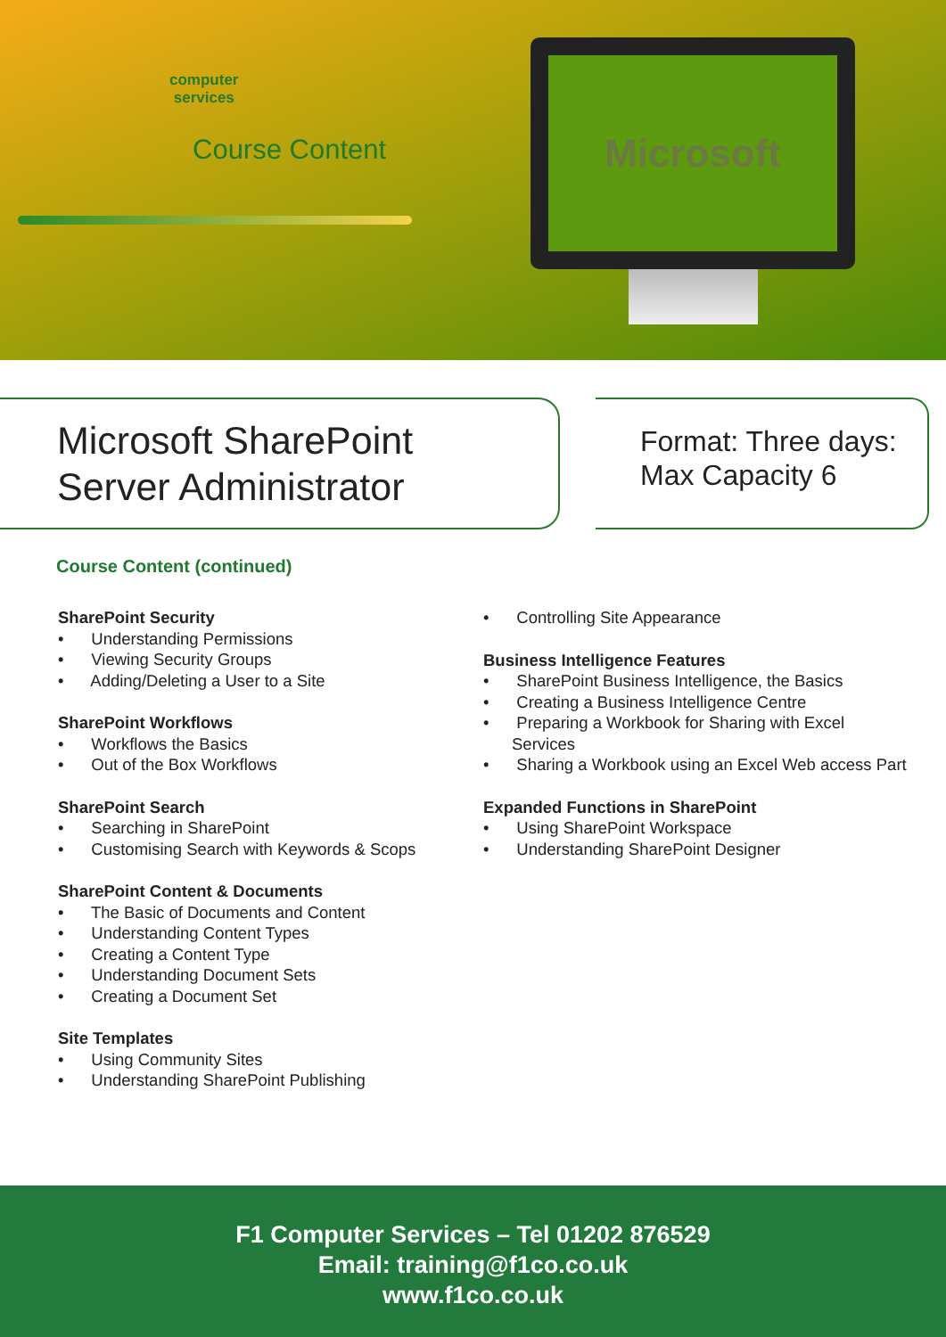computer
services
Course Content
Microsoft
Microsoft SharePoint
Server Administrator
Format: Three days:
Max Capacity 6
Course Content (continued)
SharePoint Security
• Understanding Permissions
• Viewing Security Groups
• Adding/Deleting a User to a Site
SharePoint Workflows
• Workflows the Basics
• Out of the Box Workflows
SharePoint Search
• Searching in SharePoint
• Customising Search with Keywords & Scops
SharePoint Content & Documents
• The Basic of Documents and Content
• Understanding Content Types
• Creating a Content Type
• Understanding Document Sets
• Creating a Document Set
Site Templates
• Using Community Sites
• Understanding SharePoint Publishing
• Controlling Site Appearance
Business Intelligence Features
• SharePoint Business Intelligence, the Basics
• Creating a Business Intelligence Centre
• Preparing a Workbook for Sharing with Excel Services
• Sharing a Workbook using an Excel Web access Part
Expanded Functions in SharePoint
• Using SharePoint Workspace
• Understanding SharePoint Designer
F1 Computer Services – Tel 01202 876529
Email: training@f1co.co.uk
www.f1co.co.uk